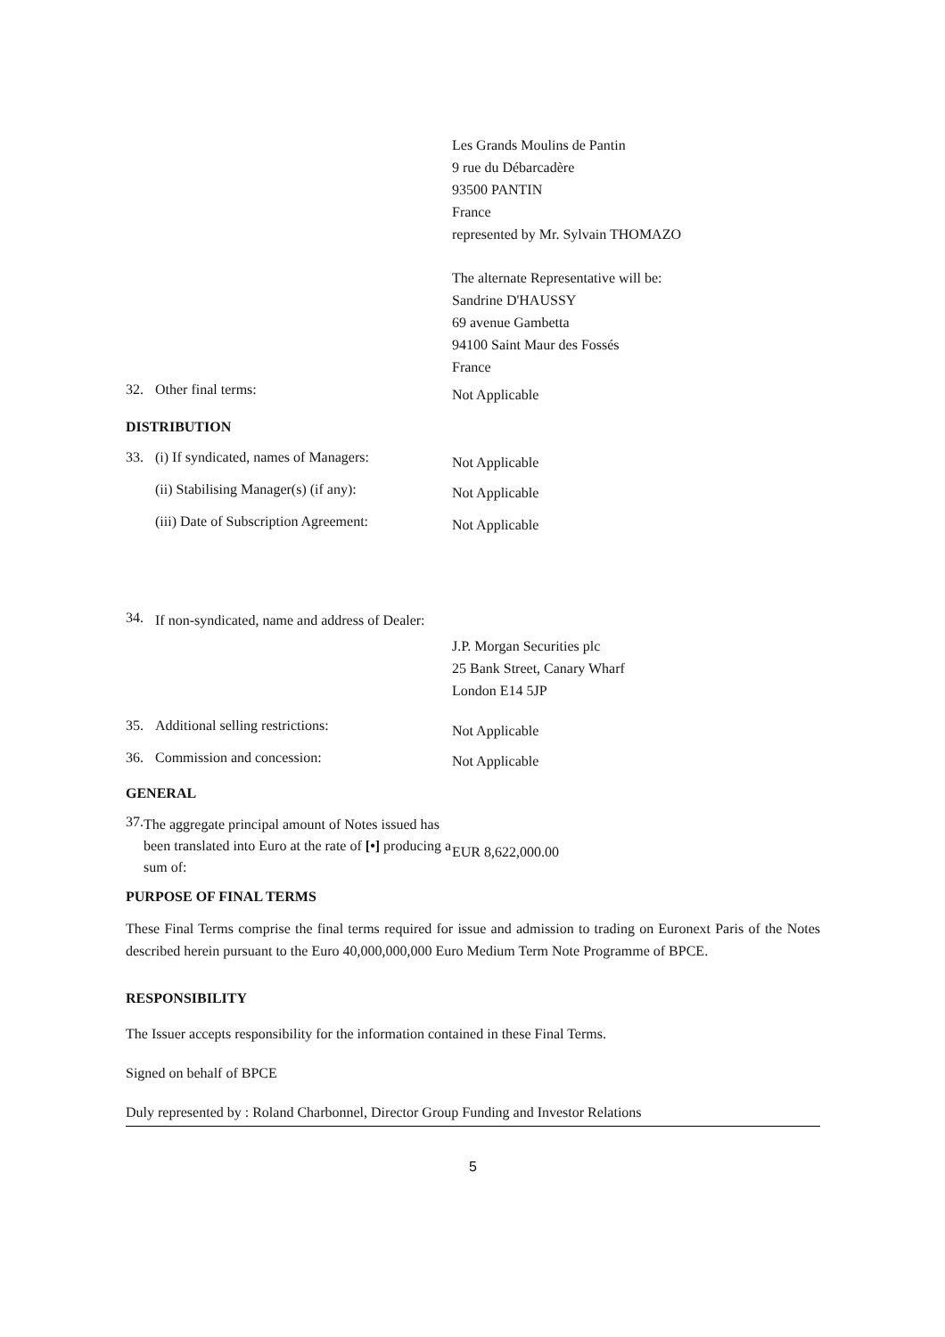Les Grands Moulins de Pantin
9 rue du Débarcadère
93500 PANTIN
France
represented by Mr. Sylvain THOMAZO
The alternate Representative will be:
Sandrine D'HAUSSY
69 avenue Gambetta
94100 Saint Maur des Fossés
France
32. Other final terms:
Not Applicable
DISTRIBUTION
33. (i) If syndicated, names of Managers:
Not Applicable
(ii) Stabilising Manager(s) (if any):
Not Applicable
(iii) Date of Subscription Agreement:
Not Applicable
34. If non-syndicated, name and address of Dealer:
J.P. Morgan Securities plc
25 Bank Street, Canary Wharf
London E14 5JP
35. Additional selling restrictions:
Not Applicable
36. Commission and concession:
Not Applicable
GENERAL
37. The aggregate principal amount of Notes issued has been translated into Euro at the rate of [•] producing a sum of:
EUR 8,622,000.00
PURPOSE OF FINAL TERMS
These Final Terms comprise the final terms required for issue and admission to trading on Euronext Paris of the Notes described herein pursuant to the Euro 40,000,000,000 Euro Medium Term Note Programme of BPCE.
RESPONSIBILITY
The Issuer accepts responsibility for the information contained in these Final Terms.
Signed on behalf of BPCE
Duly represented by : Roland Charbonnel, Director Group Funding and Investor Relations
5